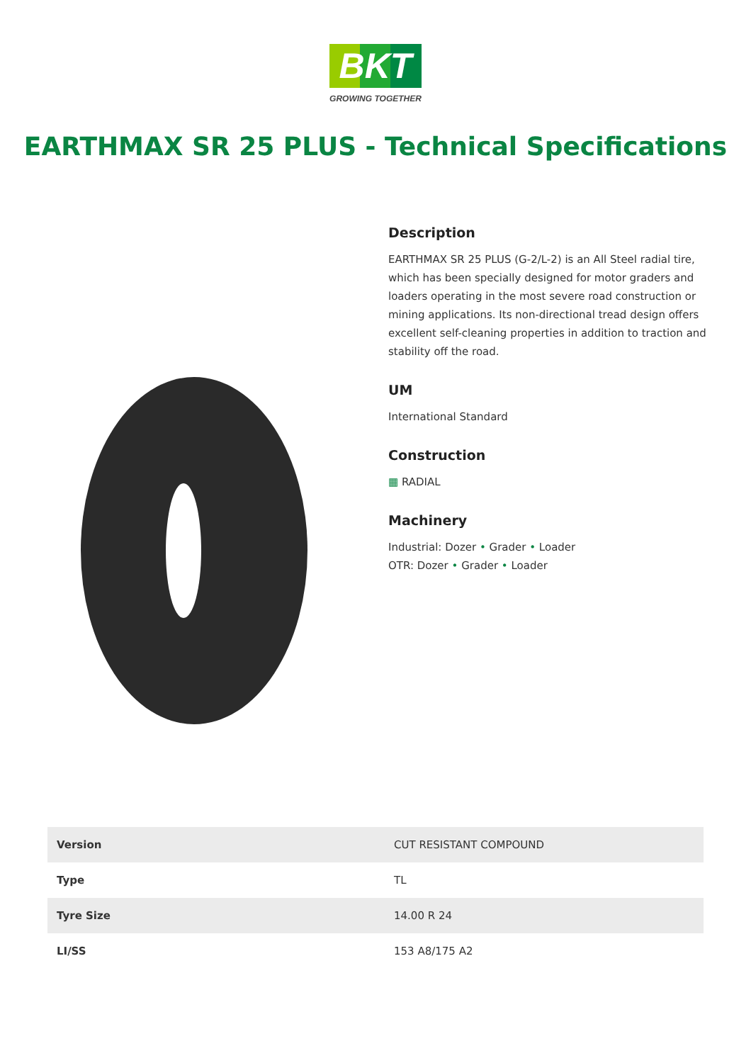BKT
GROWING TOGETHER
EARTHMAX SR 25 PLUS - Technical Specifications
Description
EARTHMAX SR 25 PLUS (G-2/L-2) is an All Steel radial tire, which has been specially designed for motor graders and loaders operating in the most severe road construction or mining applications. Its non-directional tread design offers excellent self-cleaning properties in addition to traction and stability off the road.
UM
International Standard
Construction
▦ RADIAL
Machinery
Industrial: Dozer • Grader • Loader
OTR: Dozer • Grader • Loader
| Version | CUT RESISTANT COMPOUND |
| Type | TL |
| Tyre Size | 14.00 R 24 |
| LI/SS | 153 A8/175 A2 |